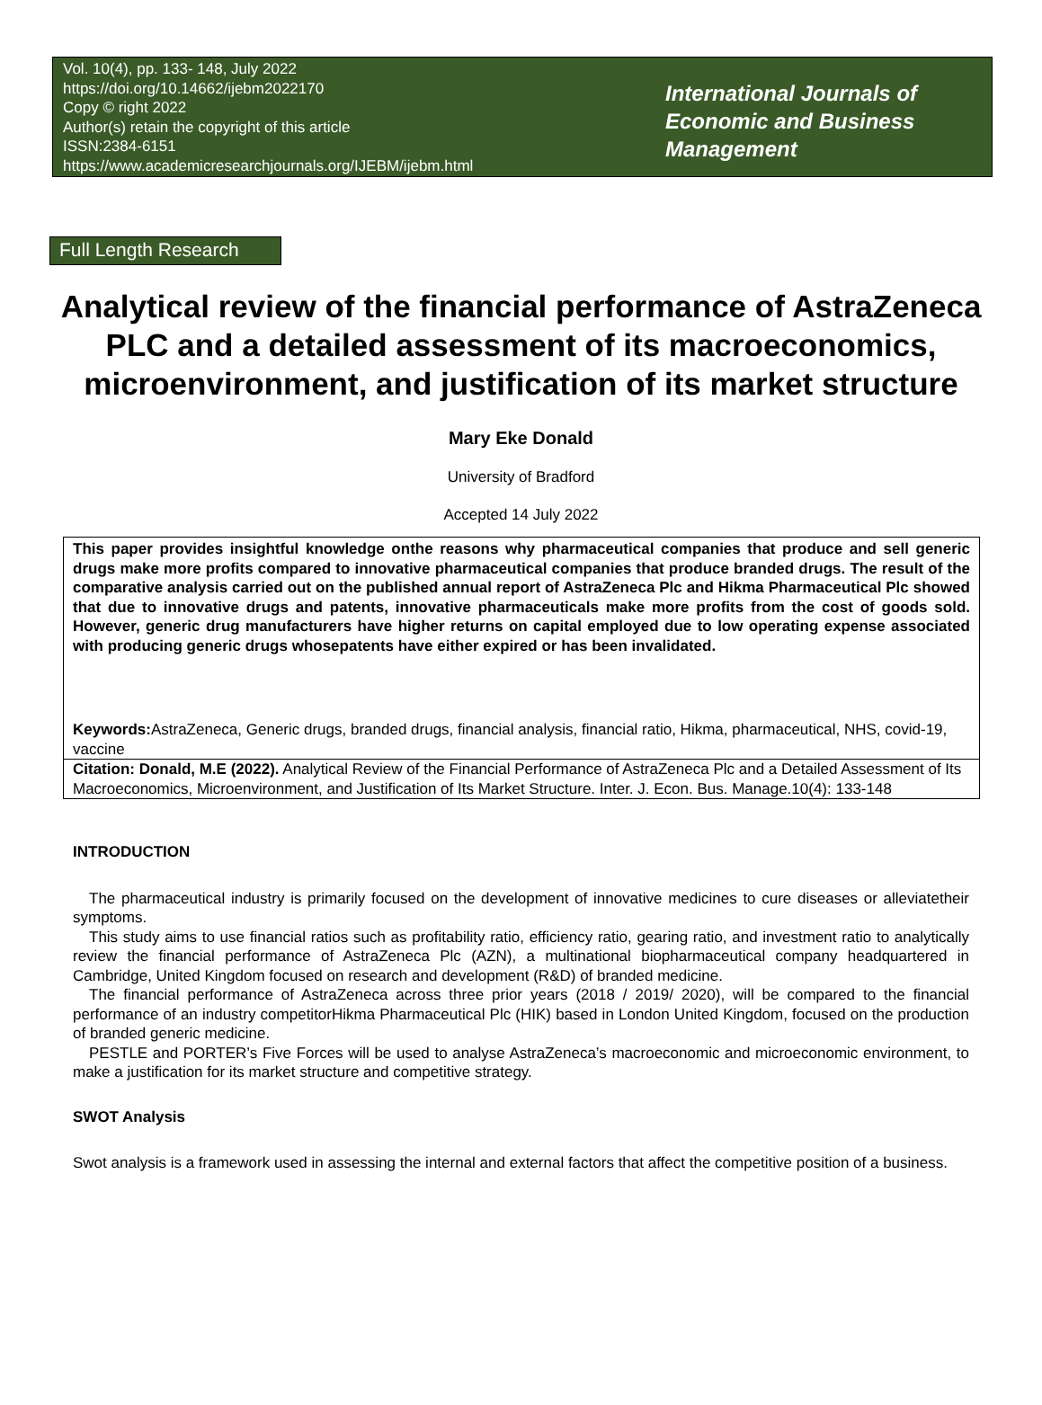Vol. 10(4), pp. 133- 148, July 2022
https://doi.org/10.14662/ijebm2022170
Copy © right 2022
Author(s) retain the copyright of this article
ISSN:2384-6151
https://www.academicresearchjournals.org/IJEBM/ijebm.html
International Journals of
Economic and Business
Management
Full Length Research
Analytical review of the financial performance of AstraZeneca PLC and a detailed assessment of its macroeconomics, microenvironment, and justification of its market structure
Mary Eke Donald
University of Bradford
Accepted 14 July 2022
This paper provides insightful knowledge onthe reasons why pharmaceutical companies that produce and sell generic drugs make more profits compared to innovative pharmaceutical companies that produce branded drugs. The result of the comparative analysis carried out on the published annual report of AstraZeneca Plc and Hikma Pharmaceutical Plc showed that due to innovative drugs and patents, innovative pharmaceuticals make more profits from the cost of goods sold. However, generic drug manufacturers have higher returns on capital employed due to low operating expense associated with producing generic drugs whosepatents have either expired or has been invalidated.
Keywords: AstraZeneca, Generic drugs, branded drugs, financial analysis, financial ratio, Hikma, pharmaceutical, NHS, covid-19, vaccine
Citation: Donald, M.E (2022). Analytical Review of the Financial Performance of AstraZeneca Plc and a Detailed Assessment of Its Macroeconomics, Microenvironment, and Justification of Its Market Structure. Inter. J. Econ. Bus. Manage.10(4): 133-148
INTRODUCTION
The pharmaceutical industry is primarily focused on the development of innovative medicines to cure diseases or alleviatetheir symptoms.
This study aims to use financial ratios such as profitability ratio, efficiency ratio, gearing ratio, and investment ratio to analytically review the financial performance of AstraZeneca Plc (AZN), a multinational biopharmaceutical company headquartered in Cambridge, United Kingdom focused on research and development (R&D) of branded medicine.
The financial performance of AstraZeneca across three prior years (2018 / 2019/ 2020), will be compared to the financial performance of an industry competitorHikma Pharmaceutical Plc (HIK) based in London United Kingdom, focused on the production of branded generic medicine.
PESTLE and PORTER’s Five Forces will be used to analyse AstraZeneca’s macroeconomic and microeconomic environment, to make a justification for its market structure and competitive strategy.
SWOT Analysis
Swot analysis is a framework used in assessing the internal and external factors that affect the competitive position of a business.